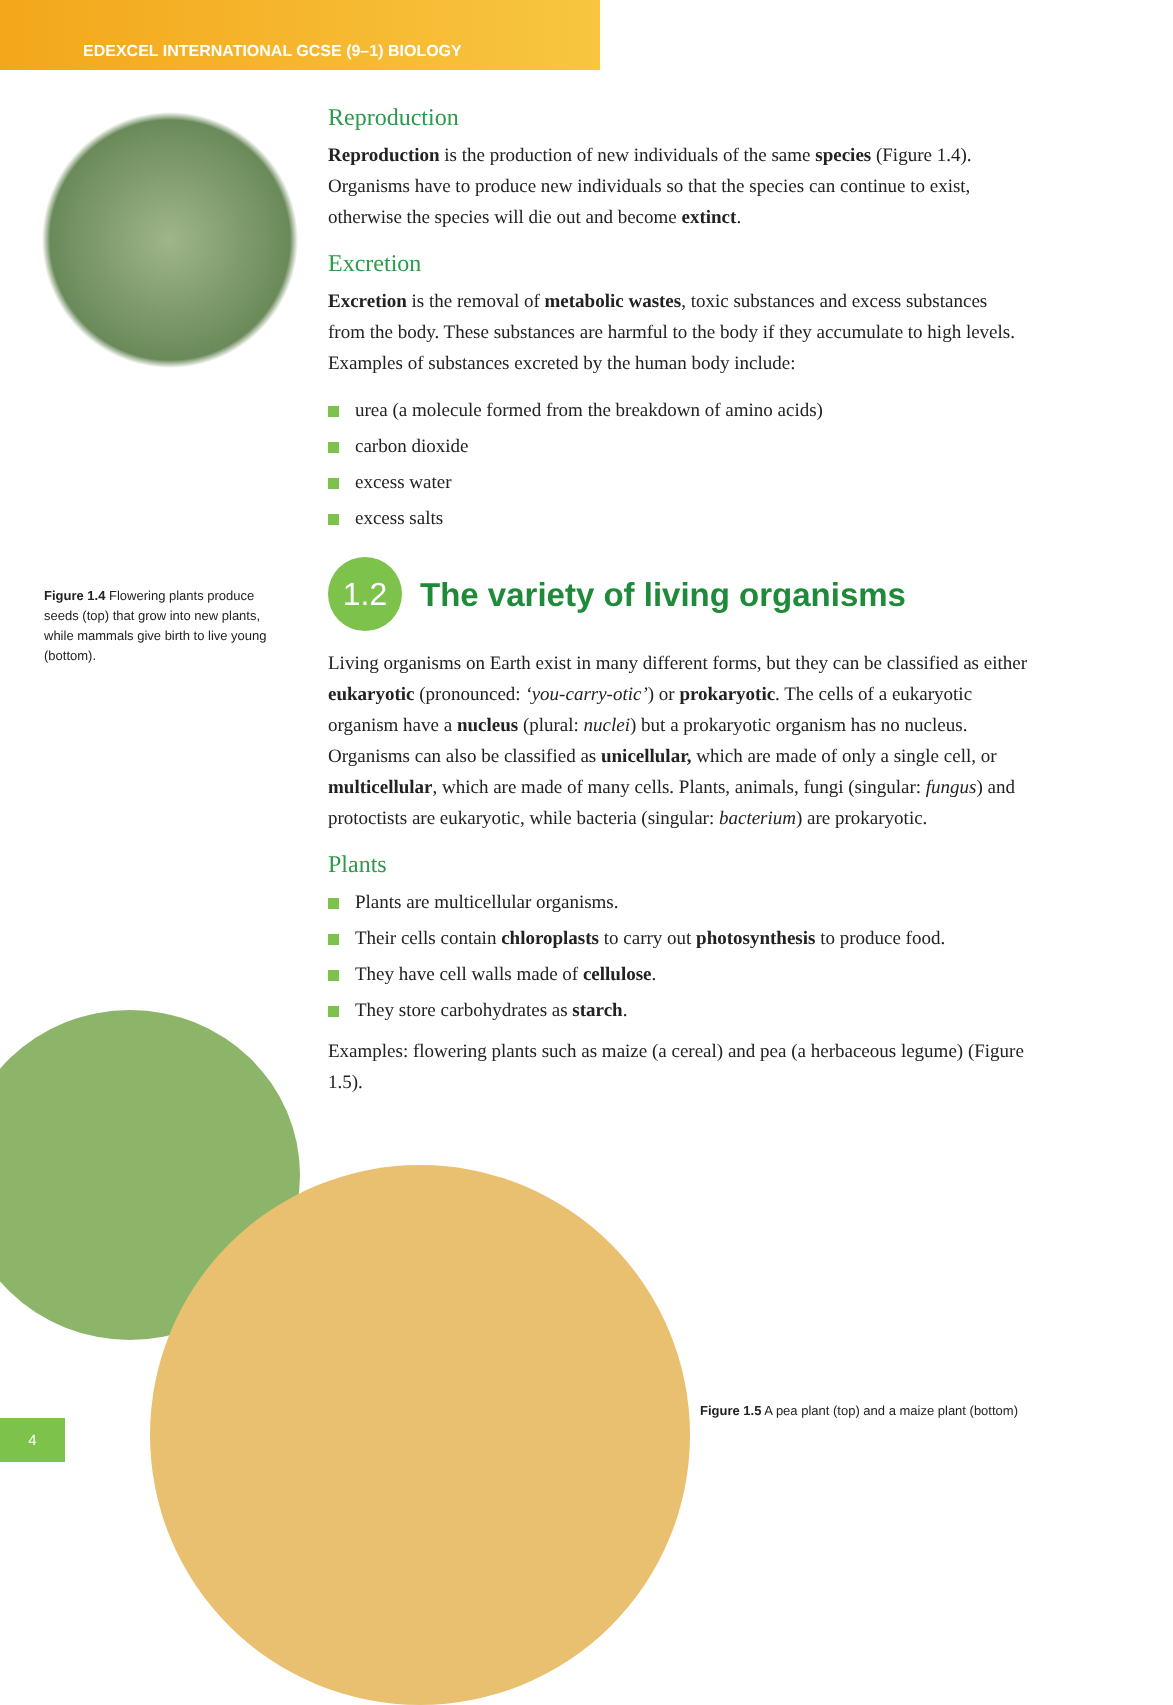EDEXCEL INTERNATIONAL GCSE (9–1) BIOLOGY
Figure 1.4 Flowering plants produce seeds (top) that grow into new plants, while mammals give birth to live young (bottom).
Reproduction
Reproduction is the production of new individuals of the same species (Figure 1.4). Organisms have to produce new individuals so that the species can continue to exist, otherwise the species will die out and become extinct.
Excretion
Excretion is the removal of metabolic wastes, toxic substances and excess substances from the body. These substances are harmful to the body if they accumulate to high levels. Examples of substances excreted by the human body include:
urea (a molecule formed from the breakdown of amino acids)
carbon dioxide
excess water
excess salts
1.2
The variety of living organisms
Living organisms on Earth exist in many different forms, but they can be classified as either eukaryotic (pronounced: ‘you-carry-otic’) or prokaryotic. The cells of a eukaryotic organism have a nucleus (plural: nuclei) but a prokaryotic organism has no nucleus. Organisms can also be classified as unicellular, which are made of only a single cell, or multicellular, which are made of many cells. Plants, animals, fungi (singular: fungus) and protoctists are eukaryotic, while bacteria (singular: bacterium) are prokaryotic.
Plants
Plants are multicellular organisms.
Their cells contain chloroplasts to carry out photosynthesis to produce food.
They have cell walls made of cellulose.
They store carbohydrates as starch.
Examples: flowering plants such as maize (a cereal) and pea (a herbaceous legume) (Figure 1.5).
Figure 1.5 A pea plant (top) and a maize plant (bottom)
4